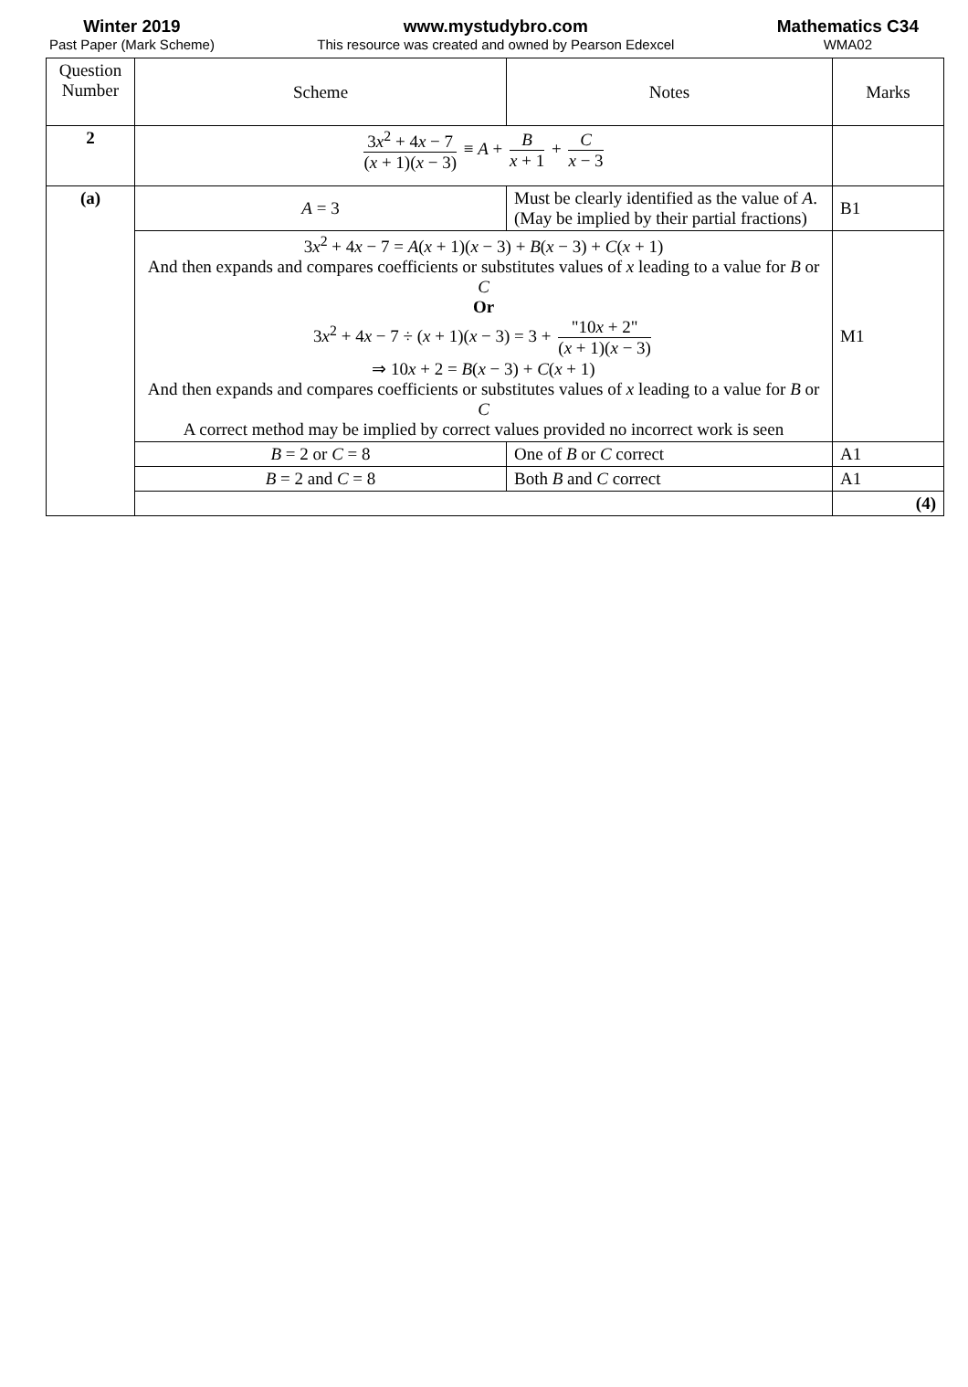Winter 2019
Past Paper (Mark Scheme)
www.mystudybro.com
This resource was created and owned by Pearson Edexcel
Mathematics C34
WMA02
| Question Number | Scheme | Notes | Marks |
| --- | --- | --- | --- |
| 2 | 3 x<sup>2</sup> + 4 x − 7 ( x + 1)( x − 3) ≡ A + B x + 1 + C x − 3 | | |
| (a) | A = 3 | Must be clearly identified as the value of A . (May be implied by their partial fractions) | B1 |
| | 3 x<sup>2</sup> + 4 x − 7 = A ( x + 1)( x − 3) + B ( x − 3) + C ( x + 1) And then expands and compares coefficients or substitutes values of x leading to a value for B or C Or 3 x<sup>2</sup> + 4 x − 7 ÷ ( x + 1)( x − 3) = 3 + "10 x + 2" ( x + 1)( x − 3) ⇒ 10 x + 2 = B ( x − 3) + C ( x + 1) And then expands and compares coefficients or substitutes values of x leading to a value for B or C A correct method may be implied by correct values provided no incorrect work is seen | | M1 |
| | B = 2 or C = 8 | One of B or C correct | A1 |
| | B = 2 and C = 8 | Both B and C correct | A1 |
| | | | (4) |